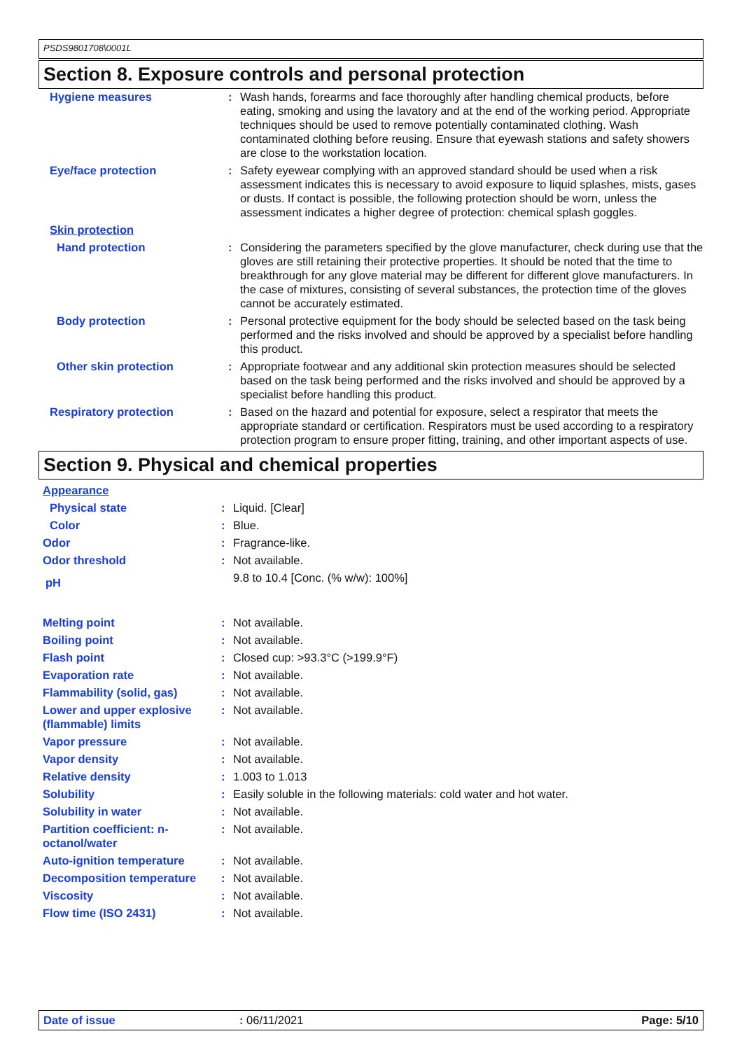PSDS9801708\0001L
Section 8. Exposure controls and personal protection
| Hygiene measures | : | Wash hands, forearms and face thoroughly after handling chemical products, before eating, smoking and using the lavatory and at the end of the working period. Appropriate techniques should be used to remove potentially contaminated clothing. Wash contaminated clothing before reusing. Ensure that eyewash stations and safety showers are close to the workstation location. |
| Eye/face protection | : | Safety eyewear complying with an approved standard should be used when a risk assessment indicates this is necessary to avoid exposure to liquid splashes, mists, gases or dusts. If contact is possible, the following protection should be worn, unless the assessment indicates a higher degree of protection: chemical splash goggles. |
| Skin protection | | |
| Hand protection | : | Considering the parameters specified by the glove manufacturer, check during use that the gloves are still retaining their protective properties. It should be noted that the time to breakthrough for any glove material may be different for different glove manufacturers. In the case of mixtures, consisting of several substances, the protection time of the gloves cannot be accurately estimated. |
| Body protection | : | Personal protective equipment for the body should be selected based on the task being performed and the risks involved and should be approved by a specialist before handling this product. |
| Other skin protection | : | Appropriate footwear and any additional skin protection measures should be selected based on the task being performed and the risks involved and should be approved by a specialist before handling this product. |
| Respiratory protection | : | Based on the hazard and potential for exposure, select a respirator that meets the appropriate standard or certification. Respirators must be used according to a respiratory protection program to ensure proper fitting, training, and other important aspects of use. |
Section 9. Physical and chemical properties
| Appearance | | |
| Physical state | : | Liquid. [Clear] |
| Color | : | Blue. |
| Odor | : | Fragrance-like. |
| Odor threshold | : | Not available. |
| pH | | 9.8 to 10.4 [Conc. (% w/w): 100%] |
| Melting point | : | Not available. |
| Boiling point | : | Not available. |
| Flash point | : | Closed cup: >93.3°C (>199.9°F) |
| Evaporation rate | : | Not available. |
| Flammability (solid, gas) | : | Not available. |
| Lower and upper explosive (flammable) limits | : | Not available. |
| Vapor pressure | : | Not available. |
| Vapor density | : | Not available. |
| Relative density | : | 1.003 to 1.013 |
| Solubility | : | Easily soluble in the following materials: cold water and hot water. |
| Solubility in water | : | Not available. |
| Partition coefficient: n-octanol/water | : | Not available. |
| Auto-ignition temperature | : | Not available. |
| Decomposition temperature | : | Not available. |
| Viscosity | : | Not available. |
| Flow time (ISO 2431) | : | Not available. |
Date of issue: 06/11/2021 Page: 5/10